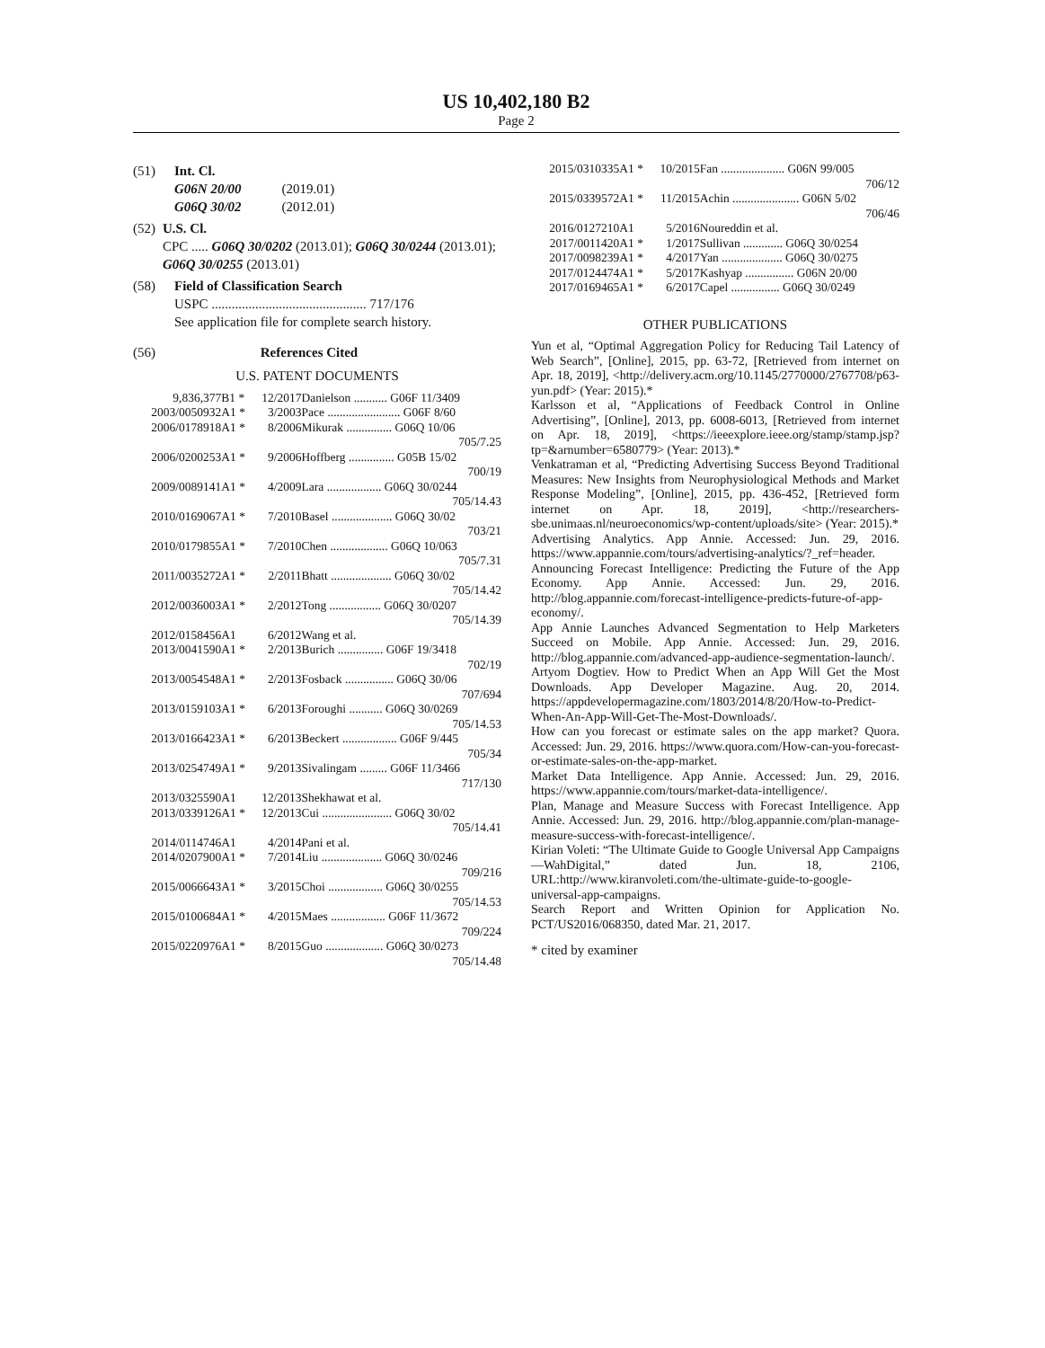US 10,402,180 B2
Page 2
(51) Int. Cl.
G06N 20/00 (2019.01)
G06Q 30/02 (2012.01)
(52) U.S. Cl.
CPC ..... G06Q 30/0202 (2013.01); G06Q 30/0244 (2013.01); G06Q 30/0255 (2013.01)
(58) Field of Classification Search
USPC .............................................. 717/176
See application file for complete search history.
(56) References Cited
U.S. PATENT DOCUMENTS
| 9,836,377 | B1 * | 12/2017 | Danielson ........... G06F 11/3409 |
| 2003/0050932 | A1 * | 3/2003 | Pace ........................ G06F 8/60 |
| 2006/0178918 | A1 * | 8/2006 | Mikurak ............... G06Q 10/06 705/7.25 |
| 2006/0200253 | A1 * | 9/2006 | Hoffberg ............... G05B 15/02 700/19 |
| 2009/0089141 | A1 * | 4/2009 | Lara .................. G06Q 30/0244 705/14.43 |
| 2010/0169067 | A1 * | 7/2010 | Basel .................... G06Q 30/02 703/21 |
| 2010/0179855 | A1 * | 7/2010 | Chen ................... G06Q 10/063 705/7.31 |
| 2011/0035272 | A1 * | 2/2011 | Bhatt .................... G06Q 30/02 705/14.42 |
| 2012/0036003 | A1 * | 2/2012 | Tong ................. G06Q 30/0207 705/14.39 |
| 2012/0158456 | A1 | 6/2012 | Wang et al. |
| 2013/0041590 | A1 * | 2/2013 | Burich ............... G06F 19/3418 702/19 |
| 2013/0054548 | A1 * | 2/2013 | Fosback ................ G06Q 30/06 707/694 |
| 2013/0159103 | A1 * | 6/2013 | Foroughi ........... G06Q 30/0269 705/14.53 |
| 2013/0166423 | A1 * | 6/2013 | Beckert .................. G06F 9/445 705/34 |
| 2013/0254749 | A1 * | 9/2013 | Sivalingam ......... G06F 11/3466 717/130 |
| 2013/0325590 | A1 | 12/2013 | Shekhawat et al. |
| 2013/0339126 | A1 * | 12/2013 | Cui ....................... G06Q 30/02 705/14.41 |
| 2014/0114746 | A1 | 4/2014 | Pani et al. |
| 2014/0207900 | A1 * | 7/2014 | Liu .................... G06Q 30/0246 709/216 |
| 2015/0066643 | A1 * | 3/2015 | Choi .................. G06Q 30/0255 705/14.53 |
| 2015/0100684 | A1 * | 4/2015 | Maes .................. G06F 11/3672 709/224 |
| 2015/0220976 | A1 * | 8/2015 | Guo ................... G06Q 30/0273 705/14.48 |
| 2015/0310335 | A1 * | 10/2015 | Fan ..................... G06N 99/005 706/12 |
| 2015/0339572 | A1 * | 11/2015 | Achin ...................... G06N 5/02 706/46 |
| 2016/0127210 | A1 | 5/2016 | Noureddin et al. |
| 2017/0011420 | A1 * | 1/2017 | Sullivan ............. G06Q 30/0254 |
| 2017/0098239 | A1 * | 4/2017 | Yan .................... G06Q 30/0275 |
| 2017/0124474 | A1 * | 5/2017 | Kashyap ................ G06N 20/00 |
| 2017/0169465 | A1 * | 6/2017 | Capel ................ G06Q 30/0249 |
OTHER PUBLICATIONS
Yun et al, “Optimal Aggregation Policy for Reducing Tail Latency of Web Search”, [Online], 2015, pp. 63-72, [Retrieved from internet on Apr. 18, 2019], <http://delivery.acm.org/10.1145/2770000/2767708/p63-yun.pdf> (Year: 2015).*
Karlsson et al, “Applications of Feedback Control in Online Advertising”, [Online], 2013, pp. 6008-6013, [Retrieved from internet on Apr. 18, 2019], <https://ieeexplore.ieee.org/stamp/stamp.jsp?tp=&arnumber=6580779> (Year: 2013).*
Venkatraman et al, “Predicting Advertising Success Beyond Traditional Measures: New Insights from Neurophysiological Methods and Market Response Modeling”, [Online], 2015, pp. 436-452, [Retrieved form internet on Apr. 18, 2019], <http://researchers-sbe.unimaas.nl/neuroeconomics/wp-content/uploads/site> (Year: 2015).*
Advertising Analytics. App Annie. Accessed: Jun. 29, 2016. https://www.appannie.com/tours/advertising-analytics/?_ref=header.
Announcing Forecast Intelligence: Predicting the Future of the App Economy. App Annie. Accessed: Jun. 29, 2016. http://blog.appannie.com/forecast-intelligence-predicts-future-of-app-economy/.
App Annie Launches Advanced Segmentation to Help Marketers Succeed on Mobile. App Annie. Accessed: Jun. 29, 2016. http://blog.appannie.com/advanced-app-audience-segmentation-launch/.
Artyom Dogtiev. How to Predict When an App Will Get the Most Downloads. App Developer Magazine. Aug. 20, 2014. https://appdevelopermagazine.com/1803/2014/8/20/How-to-Predict-When-An-App-Will-Get-The-Most-Downloads/.
How can you forecast or estimate sales on the app market? Quora. Accessed: Jun. 29, 2016. https://www.quora.com/How-can-you-forecast-or-estimate-sales-on-the-app-market.
Market Data Intelligence. App Annie. Accessed: Jun. 29, 2016. https://www.appannie.com/tours/market-data-intelligence/.
Plan, Manage and Measure Success with Forecast Intelligence. App Annie. Accessed: Jun. 29, 2016. http://blog.appannie.com/plan-manage-measure-success-with-forecast-intelligence/.
Kirian Voleti: “The Ultimate Guide to Google Universal App Campaigns—WahDigital,” dated Jun. 18, 2106, URL:http://www.kiranvoleti.com/the-ultimate-guide-to-google-universal-app-campaigns.
Search Report and Written Opinion for Application No. PCT/US2016/068350, dated Mar. 21, 2017.
* cited by examiner